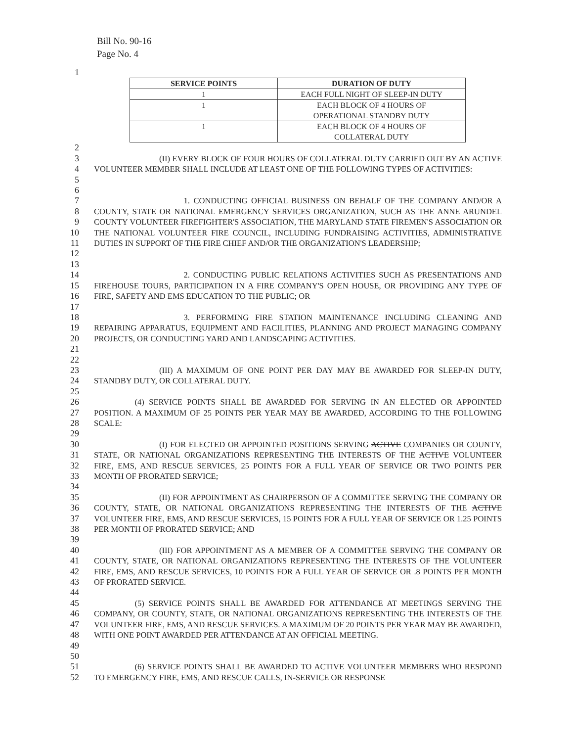Bill No. 90-16
Page No. 4
1
| SERVICE POINTS | DURATION OF DUTY |
| --- | --- |
| 1 | EACH FULL NIGHT OF SLEEP-IN DUTY |
| 1 | EACH BLOCK OF 4 HOURS OF OPERATIONAL STANDBY DUTY |
| 1 | EACH BLOCK OF 4 HOURS OF COLLATERAL DUTY |
2
3
4
5
        (II) EVERY BLOCK OF FOUR HOURS OF COLLATERAL DUTY CARRIED OUT BY AN ACTIVE VOLUNTEER MEMBER SHALL INCLUDE AT LEAST ONE OF THE FOLLOWING TYPES OF ACTIVITIES:
6
7
8
9
10
11
12
           1. CONDUCTING OFFICIAL BUSINESS ON BEHALF OF THE COMPANY AND/OR A COUNTY, STATE OR NATIONAL EMERGENCY SERVICES ORGANIZATION, SUCH AS THE ANNE ARUNDEL COUNTY VOLUNTEER FIREFIGHTER'S ASSOCIATION, THE MARYLAND STATE FIREMEN'S ASSOCIATION OR THE NATIONAL VOLUNTEER FIRE COUNCIL, INCLUDING FUNDRAISING ACTIVITIES, ADMINISTRATIVE DUTIES IN SUPPORT OF THE FIRE CHIEF AND/OR THE ORGANIZATION'S LEADERSHIP;
13
14
15
16
           2. CONDUCTING PUBLIC RELATIONS ACTIVITIES SUCH AS PRESENTATIONS AND FIREHOUSE TOURS, PARTICIPATION IN A FIRE COMPANY'S OPEN HOUSE, OR PROVIDING ANY TYPE OF FIRE, SAFETY AND EMS EDUCATION TO THE PUBLIC; OR
17
18
19
20
21
           3. PERFORMING FIRE STATION MAINTENANCE INCLUDING CLEANING AND REPAIRING APPARATUS, EQUIPMENT AND FACILITIES, PLANNING AND PROJECT MANAGING COMPANY PROJECTS, OR CONDUCTING YARD AND LANDSCAPING ACTIVITIES.
22
23
24
        (III) A MAXIMUM OF ONE POINT PER DAY MAY BE AWARDED FOR SLEEP-IN DUTY, STANDBY DUTY, OR COLLATERAL DUTY.
25
26
27
28
     (4) SERVICE POINTS SHALL BE AWARDED FOR SERVING IN AN ELECTED OR APPOINTED POSITION. A MAXIMUM OF 25 POINTS PER YEAR MAY BE AWARDED, ACCORDING TO THE FOLLOWING SCALE:
29
30
31
32
33
        (I) FOR ELECTED OR APPOINTED POSITIONS SERVING ACTIVE COMPANIES OR COUNTY, STATE, OR NATIONAL ORGANIZATIONS REPRESENTING THE INTERESTS OF THE ACTIVE VOLUNTEER FIRE, EMS, AND RESCUE SERVICES, 25 POINTS FOR A FULL YEAR OF SERVICE OR TWO POINTS PER MONTH OF PRORATED SERVICE;
34
35
36
37
38
        (II) FOR APPOINTMENT AS CHAIRPERSON OF A COMMITTEE SERVING THE COMPANY OR COUNTY, STATE, OR NATIONAL ORGANIZATIONS REPRESENTING THE INTERESTS OF THE ACTIVE VOLUNTEER FIRE, EMS, AND RESCUE SERVICES, 15 POINTS FOR A FULL YEAR OF SERVICE OR 1.25 POINTS PER MONTH OF PRORATED SERVICE; AND
39
40
41
42
43
        (III) FOR APPOINTMENT AS A MEMBER OF A COMMITTEE SERVING THE COMPANY OR COUNTY, STATE, OR NATIONAL ORGANIZATIONS REPRESENTING THE INTERESTS OF THE VOLUNTEER FIRE, EMS, AND RESCUE SERVICES, 10 POINTS FOR A FULL YEAR OF SERVICE OR .8 POINTS PER MONTH OF PRORATED SERVICE.
44
45
46
47
48
49
     (5) SERVICE POINTS SHALL BE AWARDED FOR ATTENDANCE AT MEETINGS SERVING THE COMPANY, OR COUNTY, STATE, OR NATIONAL ORGANIZATIONS REPRESENTING THE INTERESTS OF THE VOLUNTEER FIRE, EMS, AND RESCUE SERVICES. A MAXIMUM OF 20 POINTS PER YEAR MAY BE AWARDED, WITH ONE POINT AWARDED PER ATTENDANCE AT AN OFFICIAL MEETING.
50
51
52
     (6) SERVICE POINTS SHALL BE AWARDED TO ACTIVE VOLUNTEER MEMBERS WHO RESPOND TO EMERGENCY FIRE, EMS, AND RESCUE CALLS, IN-SERVICE OR RESPONSE